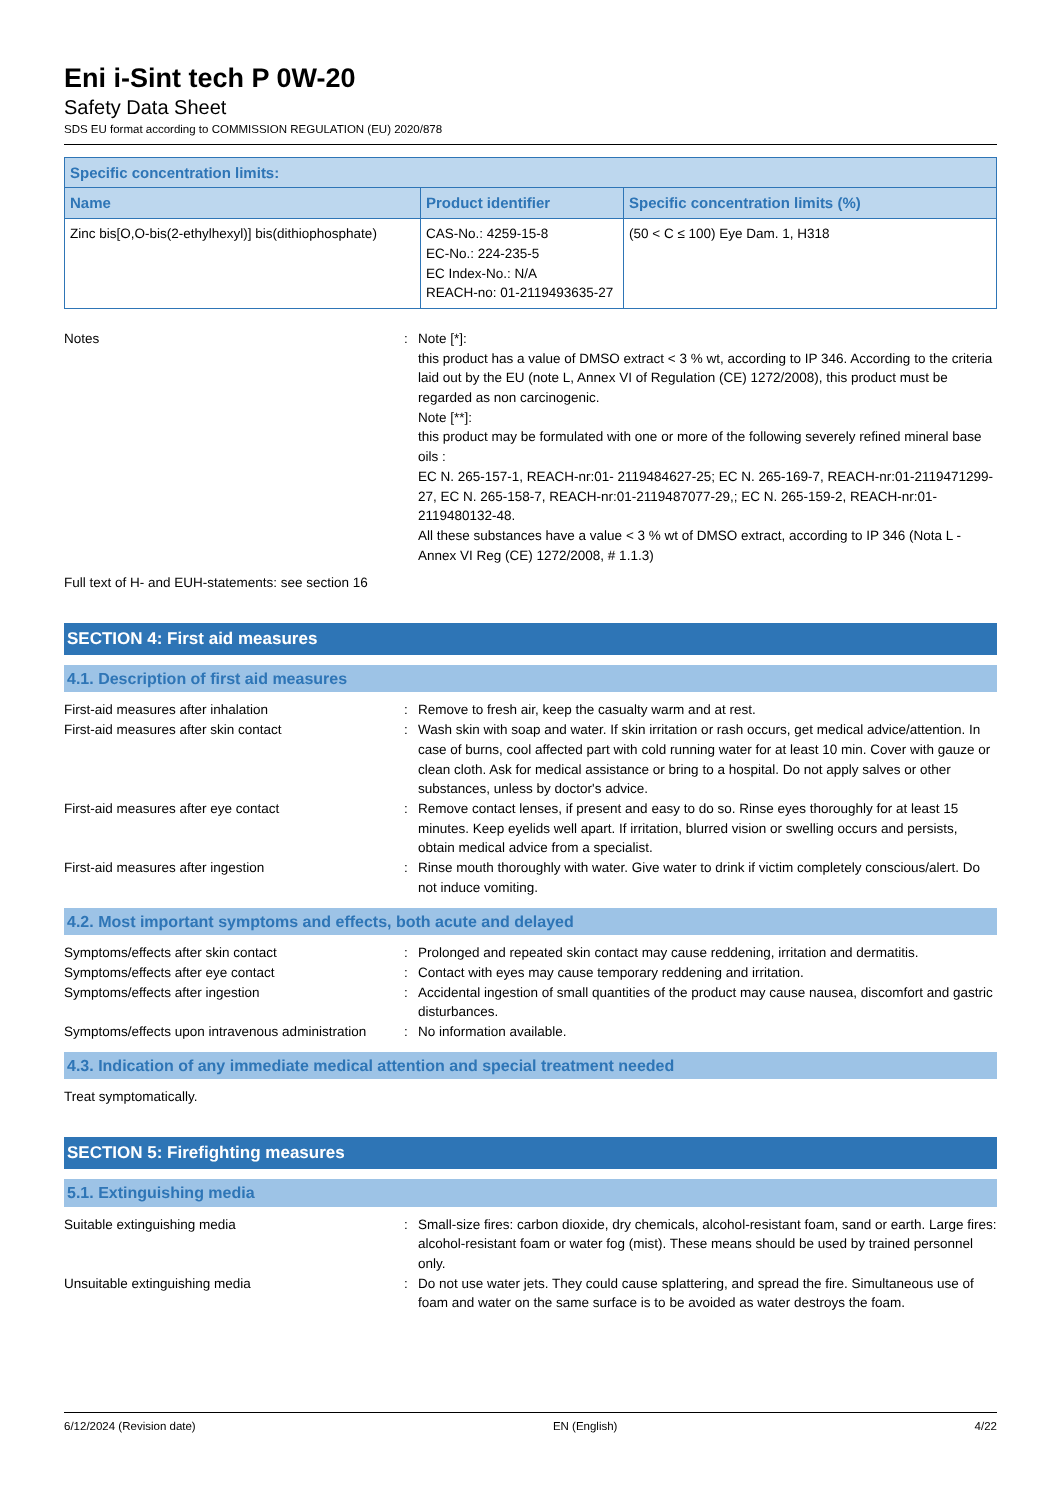Eni i-Sint tech P 0W-20
Safety Data Sheet
SDS EU format according to COMMISSION REGULATION (EU) 2020/878
| Specific concentration limits: | | |
| --- | --- | --- |
| Name | Product identifier | Specific concentration limits (%) |
| Zinc bis[O,O-bis(2-ethylhexyl)] bis(dithiophosphate) | CAS-No.: 4259-15-8 EC-No.: 224-235-5 EC Index-No.: N/A REACH-no: 01-2119493635-27 | (50 < C ≤ 100) Eye Dam. 1, H318 |
Notes
:
Note [*]:
this product has a value of DMSO extract < 3 % wt, according to IP 346. According to the criteria laid out by the EU (note L, Annex VI of Regulation (CE) 1272/2008), this product must be regarded as non carcinogenic.
Note [**]:
this product may be formulated with one or more of the following severely refined mineral base oils :
EC N. 265-157-1, REACH-nr:01- 2119484627-25; EC N. 265-169-7, REACH-nr:01-2119471299-27, EC N. 265-158-7, REACH-nr:01-2119487077-29,; EC N. 265-159-2, REACH-nr:01-2119480132-48.
All these substances have a value < 3 % wt of DMSO extract, according to IP 346 (Nota L - Annex VI Reg (CE) 1272/2008, # 1.1.3)
Full text of H- and EUH-statements: see section 16
SECTION 4: First aid measures
4.1. Description of first aid measures
First-aid measures after inhalation
:
Remove to fresh air, keep the casualty warm and at rest.
First-aid measures after skin contact
:
Wash skin with soap and water. If skin irritation or rash occurs, get medical advice/attention. In case of burns, cool affected part with cold running water for at least 10 min. Cover with gauze or clean cloth. Ask for medical assistance or bring to a hospital. Do not apply salves or other substances, unless by doctor's advice.
First-aid measures after eye contact
:
Remove contact lenses, if present and easy to do so. Rinse eyes thoroughly for at least 15 minutes. Keep eyelids well apart. If irritation, blurred vision or swelling occurs and persists, obtain medical advice from a specialist.
First-aid measures after ingestion
:
Rinse mouth thoroughly with water. Give water to drink if victim completely conscious/alert. Do not induce vomiting.
4.2. Most important symptoms and effects, both acute and delayed
Symptoms/effects after skin contact
:
Prolonged and repeated skin contact may cause reddening, irritation and dermatitis.
Symptoms/effects after eye contact
:
Contact with eyes may cause temporary reddening and irritation.
Symptoms/effects after ingestion
:
Accidental ingestion of small quantities of the product may cause nausea, discomfort and gastric disturbances.
Symptoms/effects upon intravenous administration
:
No information available.
4.3. Indication of any immediate medical attention and special treatment needed
Treat symptomatically.
SECTION 5: Firefighting measures
5.1. Extinguishing media
Suitable extinguishing media
:
Small-size fires: carbon dioxide, dry chemicals, alcohol-resistant foam, sand or earth. Large fires: alcohol-resistant foam or water fog (mist). These means should be used by trained personnel only.
Unsuitable extinguishing media
:
Do not use water jets. They could cause splattering, and spread the fire. Simultaneous use of foam and water on the same surface is to be avoided as water destroys the foam.
6/12/2024 (Revision date) EN (English) 4/22